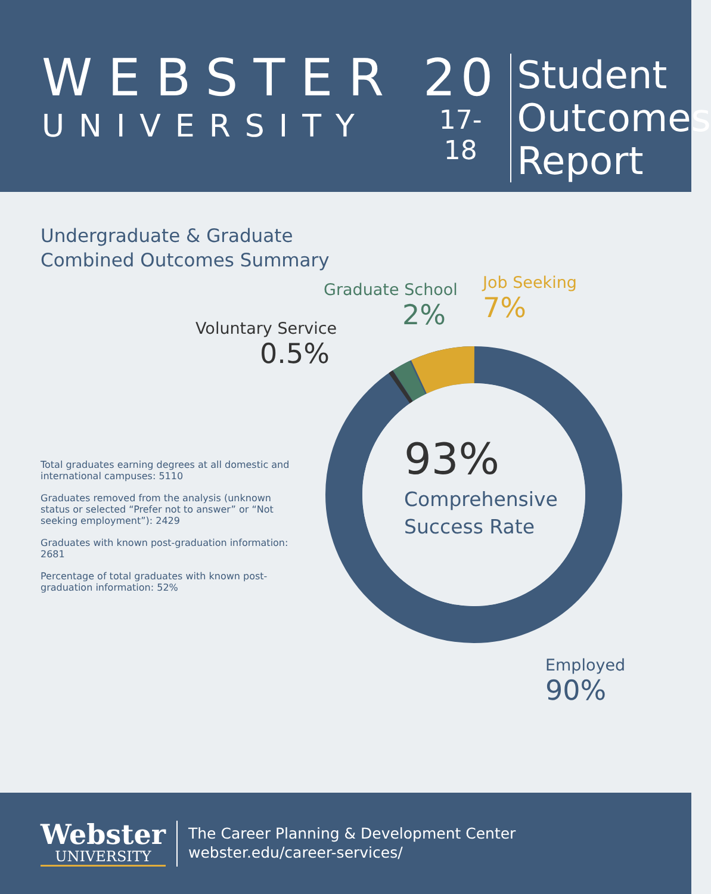WEBSTER
UNIVERSITY
20
17-18
Student
Outcomes
Report
Undergraduate & Graduate
Combined Outcomes Summary
Voluntary Service
0.5%
Graduate School
2%
Job Seeking
7%
93%
Comprehensive
Success Rate
Employed
90%
Total graduates earning degrees at all domestic and international campuses: 5110
Graduates removed from the analysis (unknown status or selected “Prefer not to answer” or “Not seeking employment”): 2429
Graduates with known post-graduation information: 2681
Percentage of total graduates with known post-graduation information: 52%
Webster
UNIVERSITY
The Career Planning & Development Center
webster.edu/career-services/